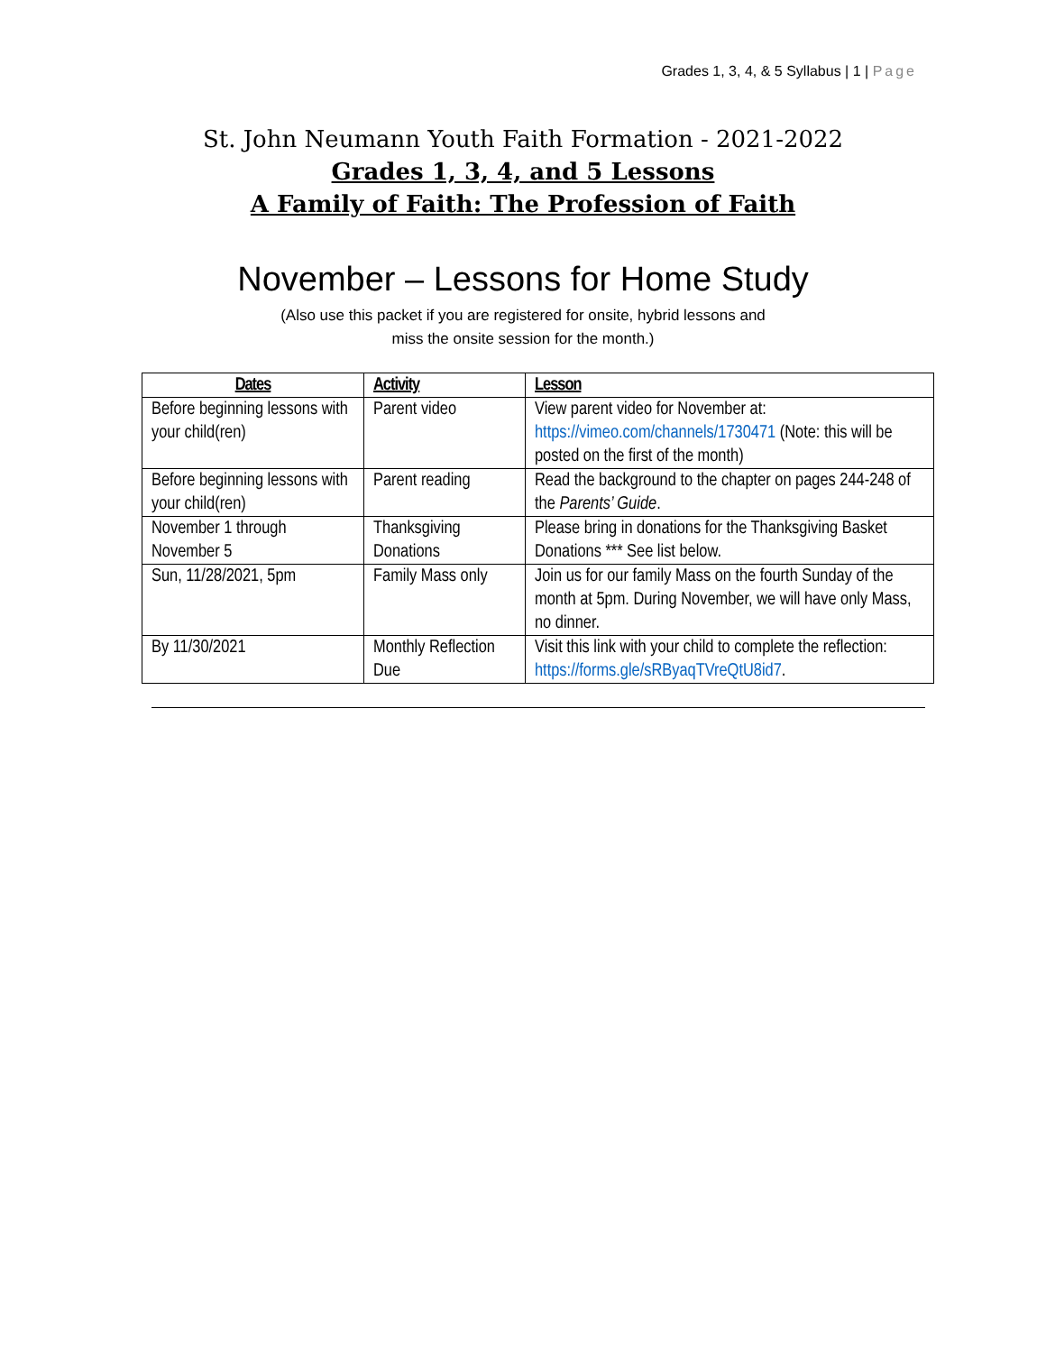Grades 1, 3, 4, & 5 Syllabus | 1 | Page
St. John Neumann Youth Faith Formation - 2021-2022
Grades 1, 3, 4, and 5 Lessons
A Family of Faith: The Profession of Faith
November – Lessons for Home Study
(Also use this packet if you are registered for onsite, hybrid lessons and
miss the onsite session for the month.)
| Dates | Activity | Lesson |
| --- | --- | --- |
| Before beginning lessons with your child(ren) | Parent video | View parent video for November at: https://vimeo.com/channels/1730471 (Note: this will be posted on the first of the month) |
| Before beginning lessons with your child(ren) | Parent reading | Read the background to the chapter on pages 244-248 of the Parents’ Guide . |
| November 1 through November 5 | Thanksgiving Donations | Please bring in donations for the Thanksgiving Basket Donations *** See list below. |
| Sun, 11/28/2021, 5pm | Family Mass only | Join us for our family Mass on the fourth Sunday of the month at 5pm. During November, we will have only Mass, no dinner. |
| By 11/30/2021 | Monthly Reflection Due | Visit this link with your child to complete the reflection: https://forms.gle/sRByaqTVreQtU8id7 . |